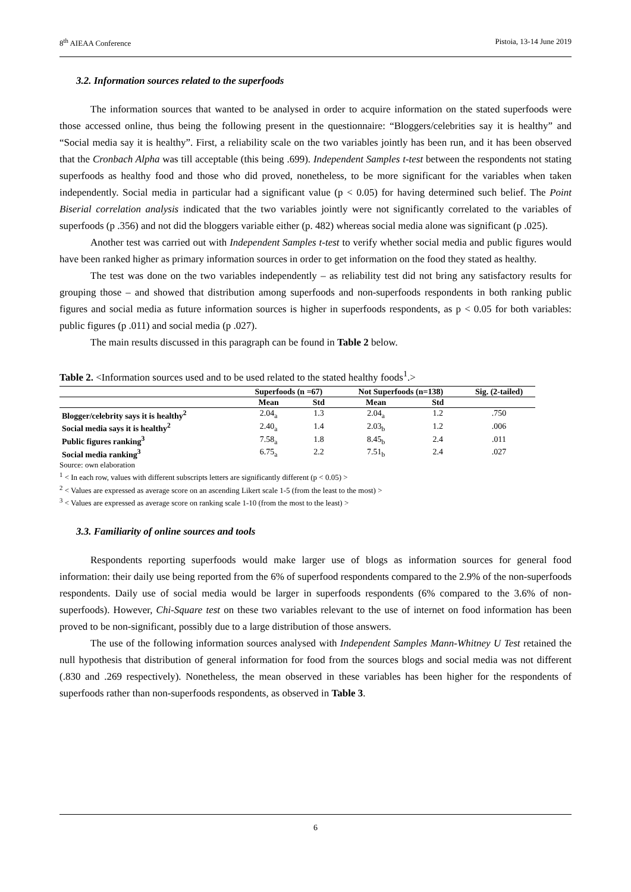8<sup>th</sup> AIEAA Conference Pistoia, 13-14 June 2019
3.2. Information sources related to the superfoods
The information sources that wanted to be analysed in order to acquire information on the stated superfoods were those accessed online, thus being the following present in the questionnaire: “Bloggers/celebrities say it is healthy” and “Social media say it is healthy”. First, a reliability scale on the two variables jointly has been run, and it has been observed that the Cronbach Alpha was till acceptable (this being .699). Independent Samples t-test between the respondents not stating superfoods as healthy food and those who did proved, nonetheless, to be more significant for the variables when taken independently. Social media in particular had a significant value (p < 0.05) for having determined such belief. The Point Biserial correlation analysis indicated that the two variables jointly were not significantly correlated to the variables of superfoods (p .356) and not did the bloggers variable either (p. 482) whereas social media alone was significant (p .025).
Another test was carried out with Independent Samples t-test to verify whether social media and public figures would have been ranked higher as primary information sources in order to get information on the food they stated as healthy.
The test was done on the two variables independently – as reliability test did not bring any satisfactory results for grouping those – and showed that distribution among superfoods and non-superfoods respondents in both ranking public figures and social media as future information sources is higher in superfoods respondents, as p < 0.05 for both variables: public figures (p .011) and social media (p .027).
The main results discussed in this paragraph can be found in Table 2 below.
Table 2. <Information sources used and to be used related to the stated healthy foods<sup>1</sup>.>
| | Superfoods (n =67) | | Not Superfoods (n=138) | | Sig. (2-tailed) |
| --- | --- | --- | --- | --- | --- |
| | Mean | Std | Mean | Std | |
| Blogger/celebrity says it is healthy<sup>2</sup> | 2.04<sub>a</sub> | 1.3 | 2.04<sub>a</sub> | 1.2 | .750 |
| Social media says it is healthy<sup>2</sup> | 2.40<sub>a</sub> | 1.4 | 2.03<sub>b</sub> | 1.2 | .006 |
| Public figures ranking<sup>3</sup> | 7.58<sub>a</sub> | 1.8 | 8.45<sub>b</sub> | 2.4 | .011 |
| Social media ranking<sup>3</sup> | 6.75<sub>a</sub> | 2.2 | 7.51<sub>b</sub> | 2.4 | .027 |
Source: own elaboration
<sup>1</sup> < In each row, values with different subscripts letters are significantly different (p < 0.05) >
<sup>2</sup> < Values are expressed as average score on an ascending Likert scale 1-5 (from the least to the most) >
<sup>3</sup> < Values are expressed as average score on ranking scale 1-10 (from the most to the least) >
3.3. Familiarity of online sources and tools
Respondents reporting superfoods would make larger use of blogs as information sources for general food information: their daily use being reported from the 6% of superfood respondents compared to the 2.9% of the non-superfoods respondents. Daily use of social media would be larger in superfoods respondents (6% compared to the 3.6% of non-superfoods). However, Chi-Square test on these two variables relevant to the use of internet on food information has been proved to be non-significant, possibly due to a large distribution of those answers.
The use of the following information sources analysed with Independent Samples Mann-Whitney U Test retained the null hypothesis that distribution of general information for food from the sources blogs and social media was not different (.830 and .269 respectively). Nonetheless, the mean observed in these variables has been higher for the respondents of superfoods rather than non-superfoods respondents, as observed in Table 3.
6